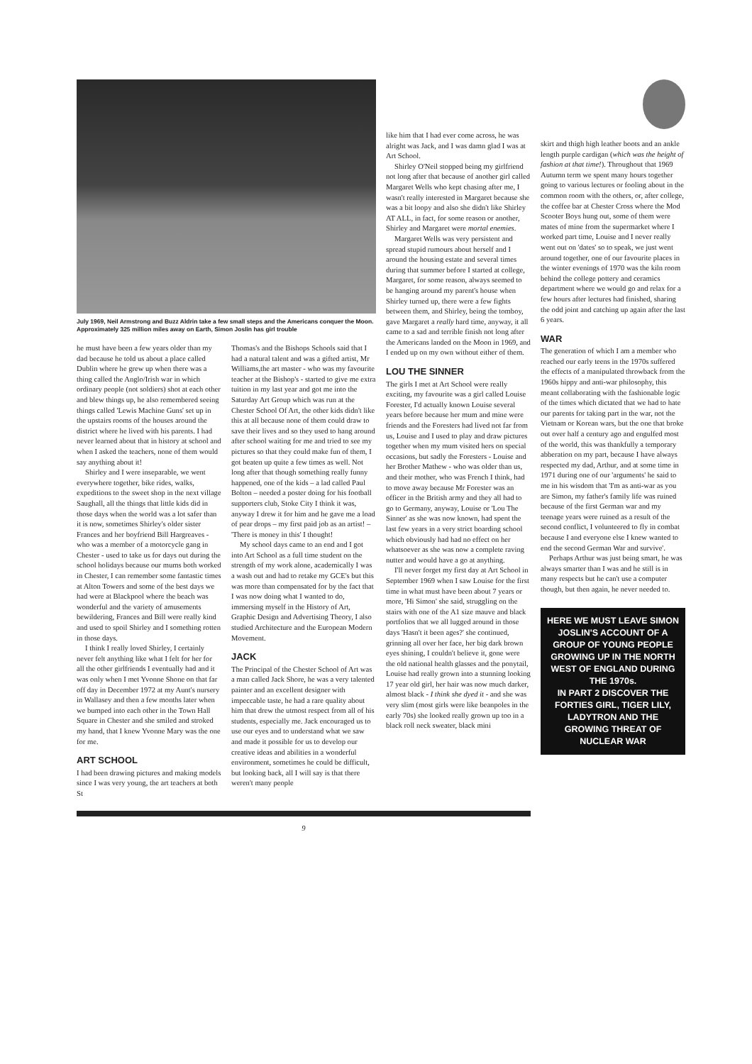July 1969, Neil Armstrong and Buzz Aldrin take a few small steps and the Americans conquer the Moon. Approximately 325 million miles away on Earth, Simon Joslin has girl trouble
he must have been a few years older than my dad because he told us about a place called Dublin where he grew up when there was a thing called the Anglo/Irish war in which ordinary people (not soldiers) shot at each other and blew things up, he also remembered seeing things called 'Lewis Machine Guns' set up in the upstairs rooms of the houses around the district where he lived with his parents. I had never learned about that in history at school and when I asked the teachers, none of them would say anything about it!
Shirley and I were inseparable, we went everywhere together, bike rides, walks, expeditions to the sweet shop in the next village Saughall, all the things that little kids did in those days when the world was a lot safer than it is now, sometimes Shirley's older sister Frances and her boyfriend Bill Hargreaves - who was a member of a motorcycle gang in Chester - used to take us for days out during the school holidays because our mums both worked in Chester, I can remember some fantastic times at Alton Towers and some of the best days we had were at Blackpool where the beach was wonderful and the variety of amusements bewildering, Frances and Bill were really kind and used to spoil Shirley and I something rotten in those days.
I think I really loved Shirley, I certainly never felt anything like what I felt for her for all the other girlfriends I eventually had and it was only when I met Yvonne Shone on that far off day in December 1972 at my Aunt's nursery in Wallasey and then a few months later when we bumped into each other in the Town Hall Square in Chester and she smiled and stroked my hand, that I knew Yvonne Mary was the one for me.
ART SCHOOL
I had been drawing pictures and making models since I was very young, the art teachers at both St
Thomas's and the Bishops Schools said that I had a natural talent and was a gifted artist, Mr Williams,the art master - who was my favourite teacher at the Bishop's - started to give me extra tuition in my last year and got me into the Saturday Art Group which was run at the Chester School Of Art, the other kids didn't like this at all because none of them could draw to save their lives and so they used to hang around after school waiting for me and tried to see my pictures so that they could make fun of them, I got beaten up quite a few times as well. Not long after that though something really funny happened, one of the kids – a lad called Paul Bolton – needed a poster doing for his football supporters club, Stoke City I think it was, anyway I drew it for him and he gave me a load of pear drops – my first paid job as an artist! – 'There is money in this' I thought!
My school days came to an end and I got into Art School as a full time student on the strength of my work alone, academically I was a wash out and had to retake my GCE's but this was more than compensated for by the fact that I was now doing what I wanted to do, immersing myself in the History of Art, Graphic Design and Advertising Theory, I also studied Architecture and the European Modern Movement.
JACK
The Principal of the Chester School of Art was a man called Jack Shore, he was a very talented painter and an excellent designer with impeccable taste, he had a rare quality about him that drew the utmost respect from all of his students, especially me. Jack encouraged us to use our eyes and to understand what we saw and made it possible for us to develop our creative ideas and abilities in a wonderful environment, sometimes he could be difficult, but looking back, all I will say is that there weren't many people
like him that I had ever come across, he was alright was Jack, and I was damn glad I was at Art School.
Shirley O'Neil stopped being my girlfriend not long after that because of another girl called Margaret Wells who kept chasing after me, I wasn't really interested in Margaret because she was a bit loopy and also she didn't like Shirley AT ALL, in fact, for some reason or another, Shirley and Margaret were mortal enemies.
Margaret Wells was very persistent and spread stupid rumours about herself and I around the housing estate and several times during that summer before I started at college, Margaret, for some reason, always seemed to be hanging around my parent's house when Shirley turned up, there were a few fights between them, and Shirley, being the tomboy, gave Margaret a really hard time, anyway, it all came to a sad and terrible finish not long after the Americans landed on the Moon in 1969, and I ended up on my own without either of them.
LOU THE SINNER
The girls I met at Art School were really exciting, my favourite was a girl called Louise Forester, I'd actually known Louise several years before because her mum and mine were friends and the Foresters had lived not far from us, Louise and I used to play and draw pictures together when my mum visited hers on special occasions, but sadly the Foresters - Louise and her Brother Mathew - who was older than us, and their mother, who was French I think, had to move away because Mr Forester was an officer in the British army and they all had to go to Germany, anyway, Louise or 'Lou The Sinner' as she was now known, had spent the last few years in a very strict boarding school which obviously had had no effect on her whatsoever as she was now a complete raving nutter and would have a go at anything.
I'll never forget my first day at Art School in September 1969 when I saw Louise for the first time in what must have been about 7 years or more, 'Hi Simon' she said, struggling on the stairs with one of the A1 size mauve and black portfolios that we all lugged around in those days 'Hasn't it been ages?' she continued, grinning all over her face, her big dark brown eyes shining, I couldn't believe it, gone were the old national health glasses and the ponytail, Louise had really grown into a stunning looking 17 year old girl, her hair was now much darker, almost black - I think she dyed it - and she was very slim (most girls were like beanpoles in the early 70s) she looked really grown up too in a black roll neck sweater, black mini
skirt and thigh high leather boots and an ankle length purple cardigan (which was the height of fashion at that time!). Throughout that 1969 Autumn term we spent many hours together going to various lectures or fooling about in the common room with the others, or, after college, the coffee bar at Chester Cross where the Mod Scooter Boys hung out, some of them were mates of mine from the supermarket where I worked part time, Louise and I never really went out on 'dates' so to speak, we just went around together, one of our favourite places in the winter evenings of 1970 was the kiln room behind the college pottery and ceramics department where we would go and relax for a few hours after lectures had finished, sharing the odd joint and catching up again after the last 6 years.
WAR
The generation of which I am a member who reached our early teens in the 1970s suffered the effects of a manipulated throwback from the 1960s hippy and anti-war philosophy, this meant collaborating with the fashionable logic of the times which dictated that we had to hate our parents for taking part in the war, not the Vietnam or Korean wars, but the one that broke out over half a century ago and engulfed most of the world, this was thankfully a temporary abberation on my part, because I have always respected my dad, Arthur, and at some time in 1971 during one of our 'arguments' he said to me in his wisdom that 'I'm as anti-war as you are Simon, my father's family life was ruined because of the first German war and my teenage years were ruined as a result of the second conflict, I volunteered to fly in combat because I and everyone else I knew wanted to end the second German War and survive'.
Perhaps Arthur was just being smart, he was always smarter than I was and he still is in many respects but he can't use a computer though, but then again, he never needed to.
HERE WE MUST LEAVE SIMON JOSLIN'S ACCOUNT OF A GROUP OF YOUNG PEOPLE GROWING UP IN THE NORTH WEST OF ENGLAND DURING THE 1970s.
IN PART 2 DISCOVER THE FORTIES GIRL, TIGER LILY, LADYTRON AND THE GROWING THREAT OF NUCLEAR WAR
9